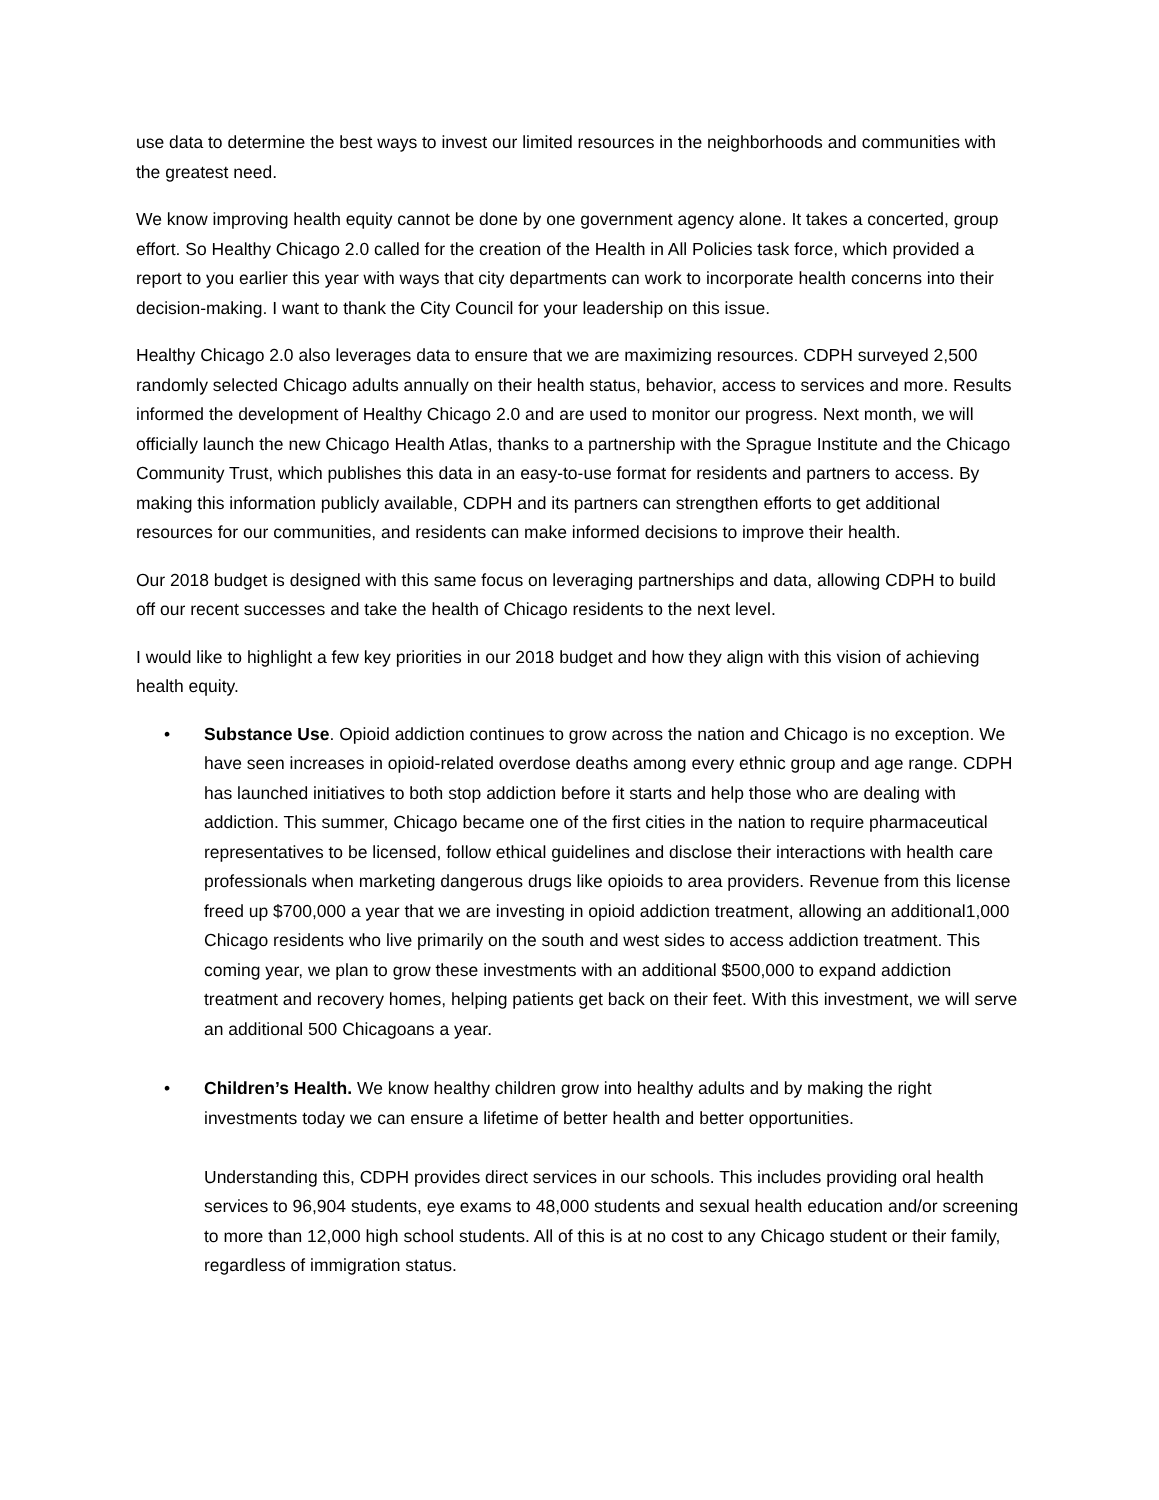use data to determine the best ways to invest our limited resources in the neighborhoods and communities with the greatest need.
We know improving health equity cannot be done by one government agency alone. It takes a concerted, group effort. So Healthy Chicago 2.0 called for the creation of the Health in All Policies task force, which provided a report to you earlier this year with ways that city departments can work to incorporate health concerns into their decision-making. I want to thank the City Council for your leadership on this issue.
Healthy Chicago 2.0 also leverages data to ensure that we are maximizing resources. CDPH surveyed 2,500 randomly selected Chicago adults annually on their health status, behavior, access to services and more. Results informed the development of Healthy Chicago 2.0 and are used to monitor our progress. Next month, we will officially launch the new Chicago Health Atlas, thanks to a partnership with the Sprague Institute and the Chicago Community Trust, which publishes this data in an easy-to-use format for residents and partners to access. By making this information publicly available, CDPH and its partners can strengthen efforts to get additional resources for our communities, and residents can make informed decisions to improve their health.
Our 2018 budget is designed with this same focus on leveraging partnerships and data, allowing CDPH to build off our recent successes and take the health of Chicago residents to the next level.
I would like to highlight a few key priorities in our 2018 budget and how they align with this vision of achieving health equity.
• Substance Use. Opioid addiction continues to grow across the nation and Chicago is no exception. We have seen increases in opioid-related overdose deaths among every ethnic group and age range. CDPH has launched initiatives to both stop addiction before it starts and help those who are dealing with addiction. This summer, Chicago became one of the first cities in the nation to require pharmaceutical representatives to be licensed, follow ethical guidelines and disclose their interactions with health care professionals when marketing dangerous drugs like opioids to area providers. Revenue from this license freed up $700,000 a year that we are investing in opioid addiction treatment, allowing an additional1,000 Chicago residents who live primarily on the south and west sides to access addiction treatment. This coming year, we plan to grow these investments with an additional $500,000 to expand addiction treatment and recovery homes, helping patients get back on their feet. With this investment, we will serve an additional 500 Chicagoans a year.
• Children’s Health. We know healthy children grow into healthy adults and by making the right investments today we can ensure a lifetime of better health and better opportunities.
Understanding this, CDPH provides direct services in our schools. This includes providing oral health services to 96,904 students, eye exams to 48,000 students and sexual health education and/or screening to more than 12,000 high school students. All of this is at no cost to any Chicago student or their family, regardless of immigration status.